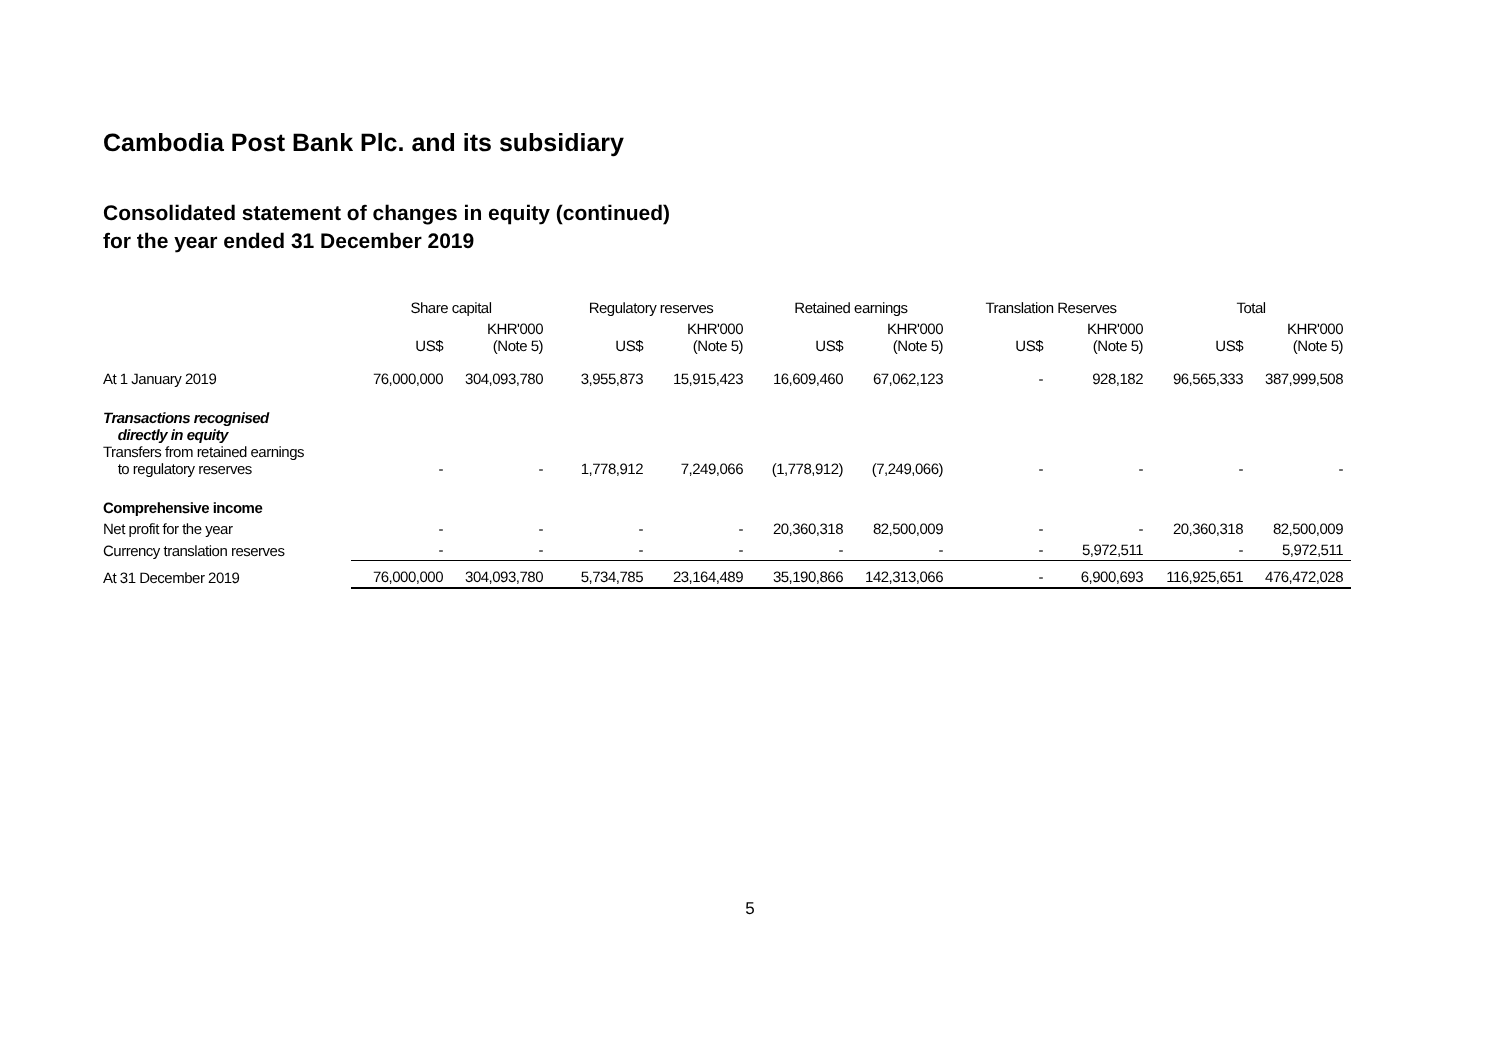Cambodia Post Bank Plc. and its subsidiary
Consolidated statement of changes in equity (continued)
for the year ended 31 December 2019
| | Share capital | | Regulatory reserves | | Retained earnings | | Translation Reserves | | Total | |
| | US$ | KHR'000 (Note 5) | US$ | KHR'000 (Note 5) | US$ | KHR'000 (Note 5) | US$ | KHR'000 (Note 5) | US$ | KHR'000 (Note 5) |
| At 1 January 2019 | 76,000,000 | 304,093,780 | 3,955,873 | 15,915,423 | 16,609,460 | 67,062,123 | - | 928,182 | 96,565,333 | 387,999,508 |
| Transactions recognised directly in equity Transfers from retained earnings to regulatory reserves | - | - | 1,778,912 | 7,249,066 | (1,778,912) | (7,249,066) | - | - | - | - |
| Comprehensive income | | | | | | | | | | |
| Net profit for the year | - | - | - | - | 20,360,318 | 82,500,009 | - | - | 20,360,318 | 82,500,009 |
| Currency translation reserves | - | - | - | - | - | - | - | 5,972,511 | - | 5,972,511 |
| At 31 December 2019 | 76,000,000 | 304,093,780 | 5,734,785 | 23,164,489 | 35,190,866 | 142,313,066 | - | 6,900,693 | 116,925,651 | 476,472,028 |
5